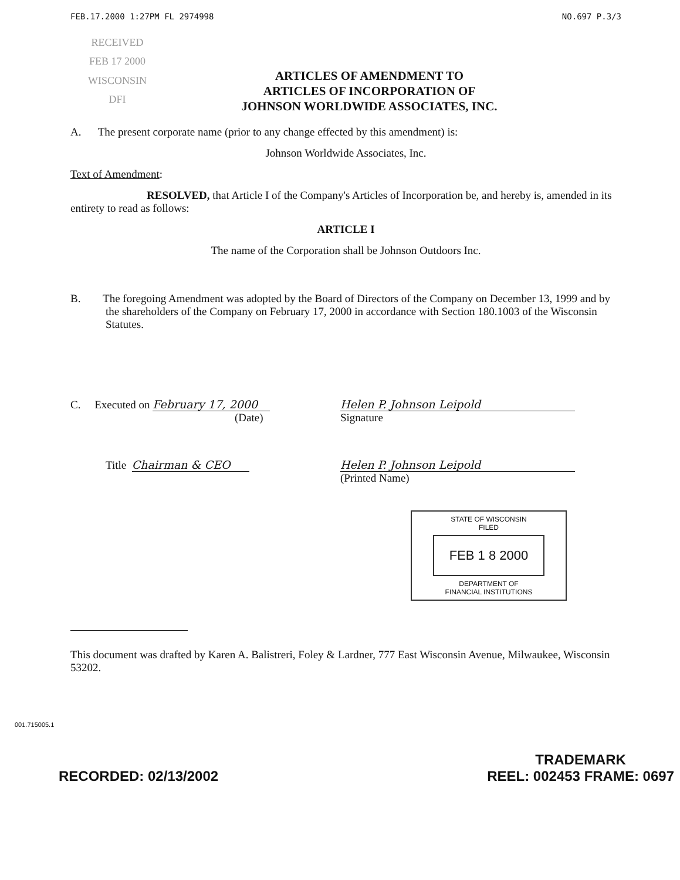FEB.17.2000 1:27PM FL 2974998 NO.697 P.3/3
RECEIVED
FEB 17 2000
WISCONSIN
DFI
ARTICLES OF AMENDMENT TO
ARTICLES OF INCORPORATION OF
JOHNSON WORLDWIDE ASSOCIATES, INC.
A. The present corporate name (prior to any change effected by this amendment) is:
Johnson Worldwide Associates, Inc.
Text of Amendment:
RESOLVED, that Article I of the Company's Articles of Incorporation be, and hereby is, amended in its entirety to read as follows:
ARTICLE I
The name of the Corporation shall be Johnson Outdoors Inc.
B. The foregoing Amendment was adopted by the Board of Directors of the Company on December 13, 1999 and by the shareholders of the Company on February 17, 2000 in accordance with Section 180.1003 of the Wisconsin Statutes.
C. Executed on February 17, 2000
(Date)
Helen P. Johnson Leipold
Signature
Title Chairman & CEO Helen P. Johnson Leipold
(Printed Name)
STATE OF WISCONSIN
FILED
FEB 1 8 2000
DEPARTMENT OF
FINANCIAL INSTITUTIONS
This document was drafted by Karen A. Balistreri, Foley & Lardner, 777 East Wisconsin Avenue, Milwaukee, Wisconsin 53202.
001.715005.1
RECORDED: 02/13/2002 TRADEMARK
REEL: 002453 FRAME: 0697